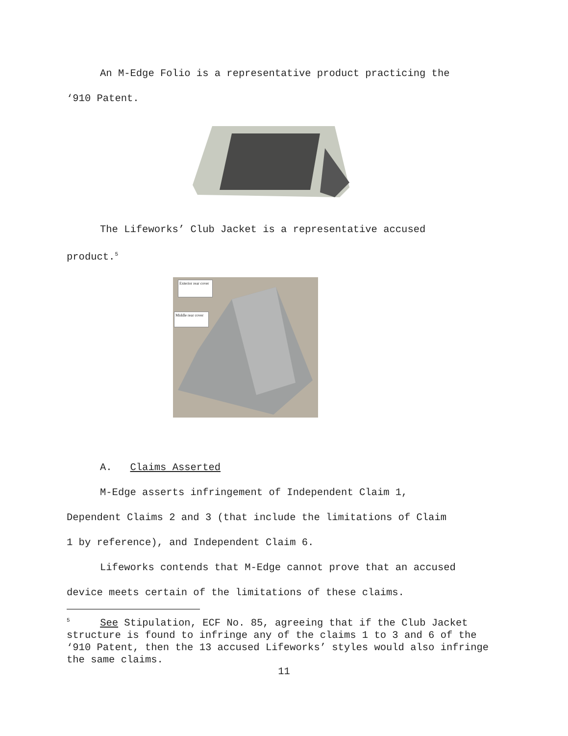An M-Edge Folio is a representative product practicing the
‘910 Patent.
The Lifeworks’ Club Jacket is a representative accused
product.<sup>5</sup>
Exterior rear cover
Middle rear cover
A. Claims Asserted
M-Edge asserts infringement of Independent Claim 1,
Dependent Claims 2 and 3 (that include the limitations of Claim
1 by reference), and Independent Claim 6.
Lifeworks contends that M-Edge cannot prove that an accused
device meets certain of the limitations of these claims.
<sup>5</sup> See Stipulation, ECF No. 85, agreeing that if the Club Jacket structure is found to infringe any of the claims 1 to 3 and 6 of the ‘910 Patent, then the 13 accused Lifeworks’ styles would also infringe the same claims.
11